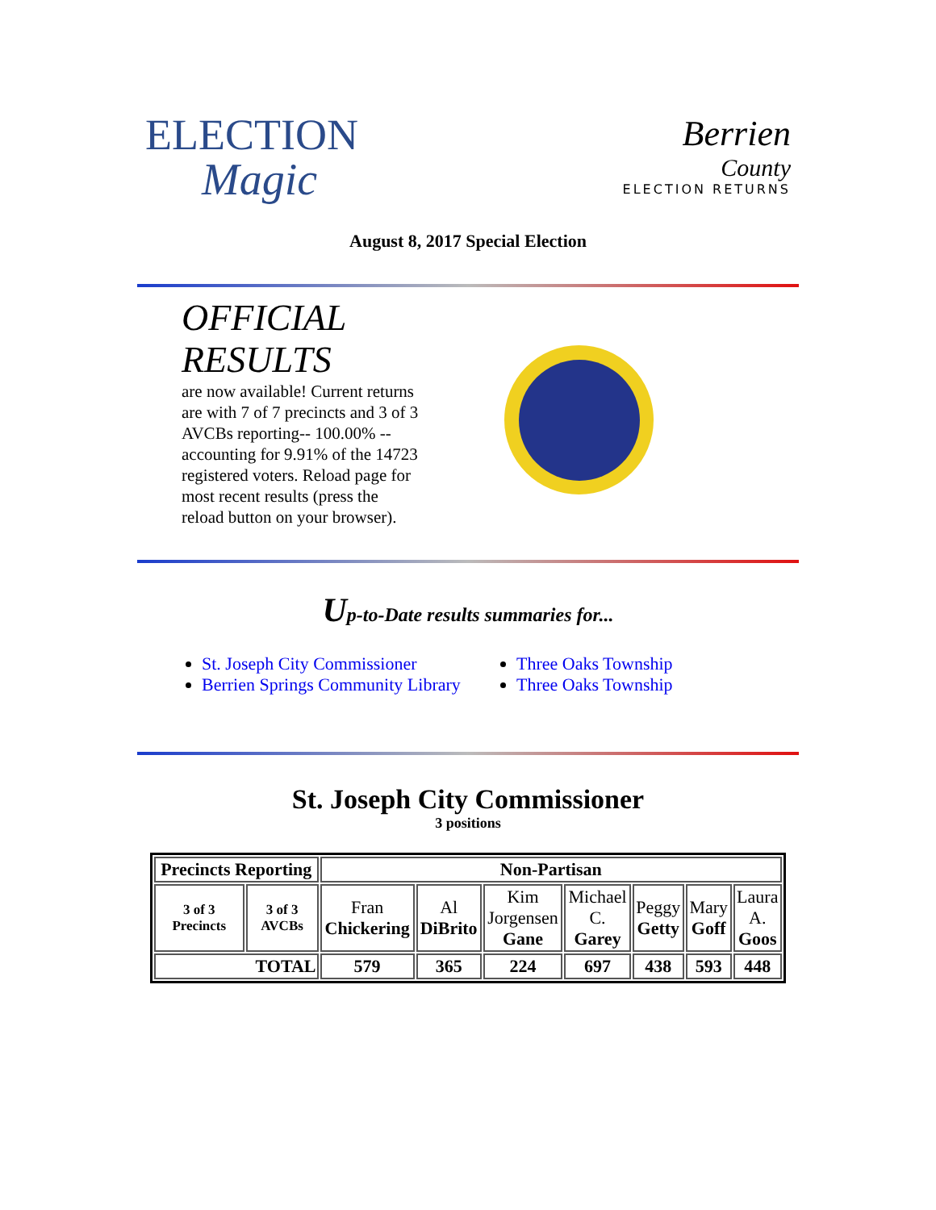ELECTION
Magic
Berrien
County
ELECTION RETURNS
August 8, 2017 Special Election
OFFICIAL RESULTS
are now available! Current returns are with 7 of 7 precincts and 3 of 3 AVCBs reporting-- 100.00% -- accounting for 9.91% of the 14723 registered voters. Reload page for most recent results (press the reload button on your browser).
Up-to-Date results summaries for...
St. Joseph City Commissioner
Berrien Springs Community Library
Three Oaks Township
Three Oaks Township
St. Joseph City Commissioner
3 positions
| Precincts Reporting | | Non-Partisan | | | | | | |
| 3 of 3 Precincts | 3 of 3 AVCBs | Fran Chickering | Al DiBrito | Kim Jorgensen Gane | Michael C. Garey | Peggy Getty | Mary Goff | Laura A. Goos |
| TOTAL | | 579 | 365 | 224 | 697 | 438 | 593 | 448 |